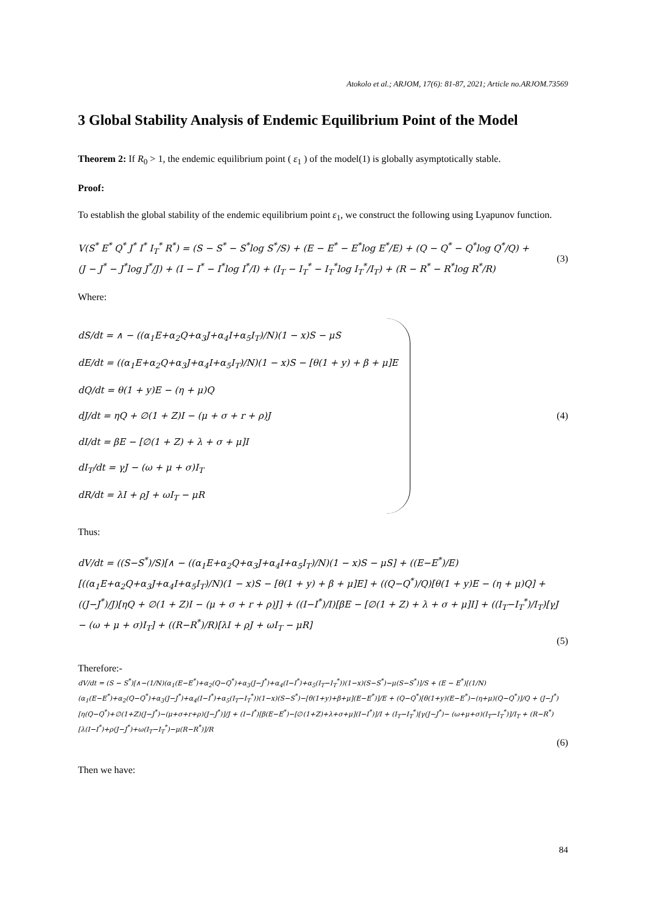Atokolo et al.; ARJOM, 17(6): 81-87, 2021; Article no.ARJOM.73569
3 Global Stability Analysis of Endemic Equilibrium Point of the Model
Theorem 2: If R<sub>0</sub> > 1, the endemic equilibrium point ( ε<sub>1</sub> ) of the model(1) is globally asymptotically stable.
Proof:
To establish the global stability of the endemic equilibrium point ε<sub>1</sub>, we construct the following using Lyapunov function.
V(S<sup>*</sup> E<sup>*</sup> Q<sup>*</sup> J<sup>*</sup> I<sup>*</sup> I<sub>T</sub><sup>*</sup> R<sup>*</sup>) = (S − S<sup>*</sup> − S<sup>*</sup>log S<sup>*</sup>/S) + (E − E<sup>*</sup> − E<sup>*</sup>log E<sup>*</sup>/E) + (Q − Q<sup>*</sup> − Q<sup>*</sup>log Q<sup>*</sup>/Q) +
(J − J<sup>*</sup> − J<sup>*</sup>log J<sup>*</sup>/J) + (I − I<sup>*</sup> − I<sup>*</sup>log I<sup>*</sup>/I) + (I<sub>T</sub> − I<sub>T</sub><sup>*</sup> − I<sub>T</sub><sup>*</sup>log I<sub>T</sub><sup>*</sup>/I<sub>T</sub>) + (R − R<sup>*</sup> − R<sup>*</sup>log R<sup>*</sup>/R)
(3)
Where:
dS/dt = ∧ − ((α<sub>1</sub>E+α<sub>2</sub>Q+α<sub>3</sub>J+α<sub>4</sub>I+α<sub>5</sub>I<sub>T</sub>)/N)(1 − x)S − μS
dE/dt = ((α<sub>1</sub>E+α<sub>2</sub>Q+α<sub>3</sub>J+α<sub>4</sub>I+α<sub>5</sub>I<sub>T</sub>)/N)(1 − x)S − [θ(1 + y) + β + μ]E
dQ/dt = θ(1 + y)E − (η + μ)Q
dJ/dt = ηQ + ∅(1 + Z)I − (μ + σ + r + ρ)J
dI/dt = βE − [∅(1 + Z) + λ + σ + μ]I
dI<sub>T</sub>/dt = γJ − (ω + μ + σ)I<sub>T</sub>
dR/dt = λI + ρJ + ωI<sub>T</sub> − μR
(4)
Thus:
dV/dt = ((S−S<sup>*</sup>)/S)[∧ − ((α<sub>1</sub>E+α<sub>2</sub>Q+α<sub>3</sub>J+α<sub>4</sub>I+α<sub>5</sub>I<sub>T</sub>)/N)(1 − x)S − μS] + ((E−E<sup>*</sup>)/E)[((α<sub>1</sub>E+α<sub>2</sub>Q+α<sub>3</sub>J+α<sub>4</sub>I+α<sub>5</sub>I<sub>T</sub>)/N)(1 − x)S − [θ(1 + y) + β + μ]E] + ((Q−Q<sup>*</sup>)/Q)[θ(1 + y)E − (η + μ)Q] + ((J−J<sup>*</sup>)/J)[ηQ + ∅(1 + Z)I − (μ + σ + r + ρ)J] + ((I−I<sup>*</sup>)/I)[βE − [∅(1 + Z) + λ + σ + μ]I] + ((I<sub>T</sub>−I<sub>T</sub><sup>*</sup>)/I<sub>T</sub>)[γJ − (ω + μ + σ)I<sub>T</sub>] + ((R−R<sup>*</sup>)/R)[λI + ρJ + ωI<sub>T</sub> − μR]
(5)
Therefore:-
dV/dt = (S − S<sup>*</sup>)[∧−(1/N)(α<sub>1</sub>(E−E<sup>*</sup>)+α<sub>2</sub>(Q−Q<sup>*</sup>)+α<sub>3</sub>(J−J<sup>*</sup>)+α<sub>4</sub>(I−I<sup>*</sup>)+α<sub>5</sub>(I<sub>T</sub>−I<sub>T</sub><sup>*</sup>))(1−x)(S−S<sup>*</sup>)−μ(S−S<sup>*</sup>)]/S + (E − E<sup>*</sup>)[(1/N)(α<sub>1</sub>(E−E<sup>*</sup>)+α<sub>2</sub>(Q−Q<sup>*</sup>)+α<sub>3</sub>(J−J<sup>*</sup>)+α<sub>4</sub>(I−I<sup>*</sup>)+α<sub>5</sub>(I<sub>T</sub>−I<sub>T</sub><sup>*</sup>))(1−x)(S−S<sup>*</sup>)−[θ(1+y)+β+μ](E−E<sup>*</sup>)]/E + (Q−Q<sup>*</sup>)[θ(1+y)(E−E<sup>*</sup>)−(η+μ)(Q−Q<sup>*</sup>)]/Q + (J−J<sup>*</sup>)[η(Q−Q<sup>*</sup>)+∅(1+Z)(J−J<sup>*</sup>)−(μ+σ+r+ρ)(J−J<sup>*</sup>)]/J + (I−I<sup>*</sup>)[β(E−E<sup>*</sup>)−[∅(1+Z)+λ+σ+μ](I−I<sup>*</sup>)]/I + (I<sub>T</sub>−I<sub>T</sub><sup>*</sup>)[γ(J−J<sup>*</sup>)− (ω+μ+σ)(I<sub>T</sub>−I<sub>T</sub><sup>*</sup>)]/I<sub>T</sub> + (R−R<sup>*</sup>)[λ(I−I<sup>*</sup>)+ρ(J−J<sup>*</sup>)+ω(I<sub>T</sub>−I<sub>T</sub><sup>*</sup>)−μ(R−R<sup>*</sup>)]/R
(6)
Then we have:
84